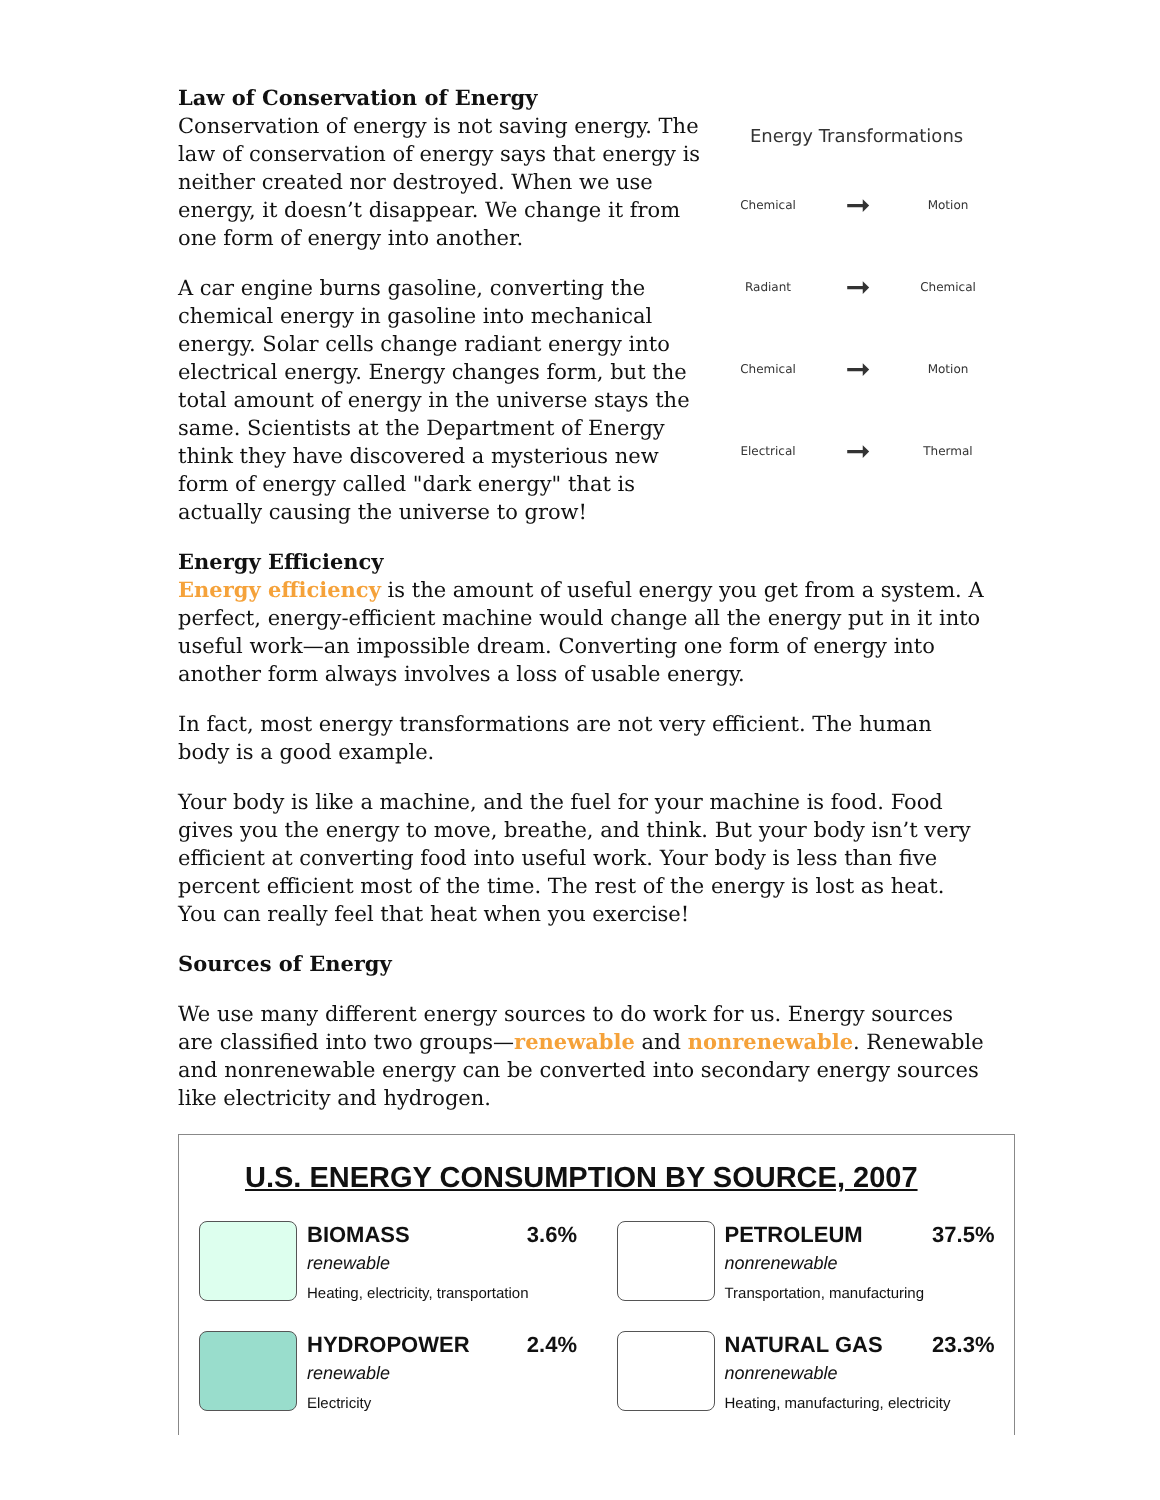Law of Conservation of Energy
Conservation of energy is not saving energy. The law of conservation of energy says that energy is neither created nor destroyed. When we use energy, it doesn’t disappear. We change it from one form of energy into another.
A car engine burns gasoline, converting the chemical energy in gasoline into mechanical energy. Solar cells change radiant energy into electrical energy. Energy changes form, but the total amount of energy in the universe stays the same. Scientists at the Department of Energy think they have discovered a mysterious new form of energy called "dark energy" that is actually causing the universe to grow!
Energy Transformations
Chemical ➞ Motion
Radiant ➞ Chemical
Chemical ➞ Motion
Electrical ➞ Thermal
Energy Efficiency
Energy efficiency is the amount of useful energy you get from a system. A perfect, energy-efficient machine would change all the energy put in it into useful work—an impossible dream. Converting one form of energy into another form always involves a loss of usable energy.
In fact, most energy transformations are not very efficient. The human body is a good example.
Your body is like a machine, and the fuel for your machine is food. Food gives you the energy to move, breathe, and think. But your body isn’t very efficient at converting food into useful work. Your body is less than five percent efficient most of the time. The rest of the energy is lost as heat. You can really feel that heat when you exercise!
Sources of Energy
We use many different energy sources to do work for us. Energy sources are classified into two groups—renewable and nonrenewable. Renewable and nonrenewable energy can be converted into secondary energy sources like electricity and hydrogen.
U.S. ENERGY CONSUMPTION BY SOURCE, 2007
BIOMASS 3.6%
renewable
Heating, electricity, transportation
PETROLEUM 37.5%
nonrenewable
Transportation, manufacturing
HYDROPOWER 2.4%
renewable
Electricity
NATURAL GAS 23.3%
nonrenewable
Heating, manufacturing, electricity